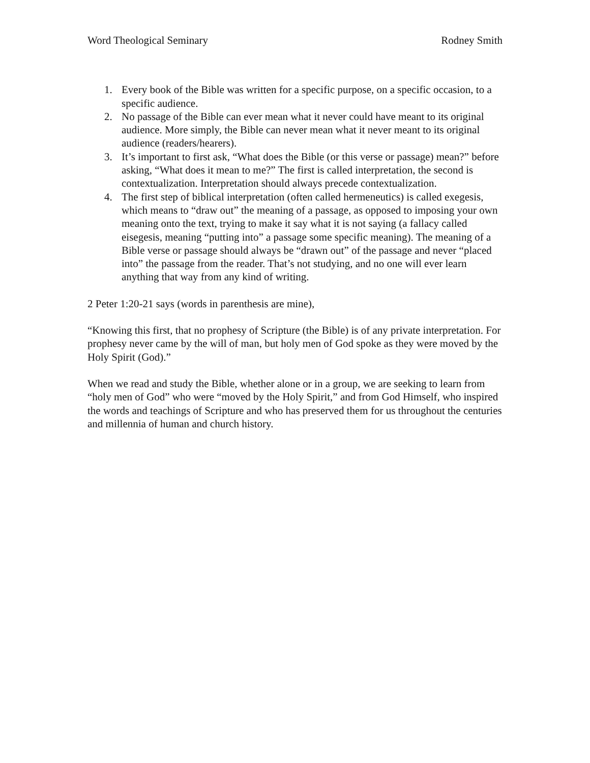Word Theological Seminary Rodney Smith
1. Every book of the Bible was written for a specific purpose, on a specific occasion, to a specific audience.
2. No passage of the Bible can ever mean what it never could have meant to its original audience. More simply, the Bible can never mean what it never meant to its original audience (readers/hearers).
3. It’s important to first ask, “What does the Bible (or this verse or passage) mean?” before asking, “What does it mean to me?” The first is called interpretation, the second is contextualization. Interpretation should always precede contextualization.
4. The first step of biblical interpretation (often called hermeneutics) is called exegesis, which means to “draw out” the meaning of a passage, as opposed to imposing your own meaning onto the text, trying to make it say what it is not saying (a fallacy called eisegesis, meaning “putting into” a passage some specific meaning). The meaning of a Bible verse or passage should always be “drawn out” of the passage and never “placed into” the passage from the reader. That’s not studying, and no one will ever learn anything that way from any kind of writing.
2 Peter 1:20-21 says (words in parenthesis are mine),
“Knowing this first, that no prophesy of Scripture (the Bible) is of any private interpretation. For prophesy never came by the will of man, but holy men of God spoke as they were moved by the Holy Spirit (God).”
When we read and study the Bible, whether alone or in a group, we are seeking to learn from “holy men of God” who were “moved by the Holy Spirit,” and from God Himself, who inspired the words and teachings of Scripture and who has preserved them for us throughout the centuries and millennia of human and church history.